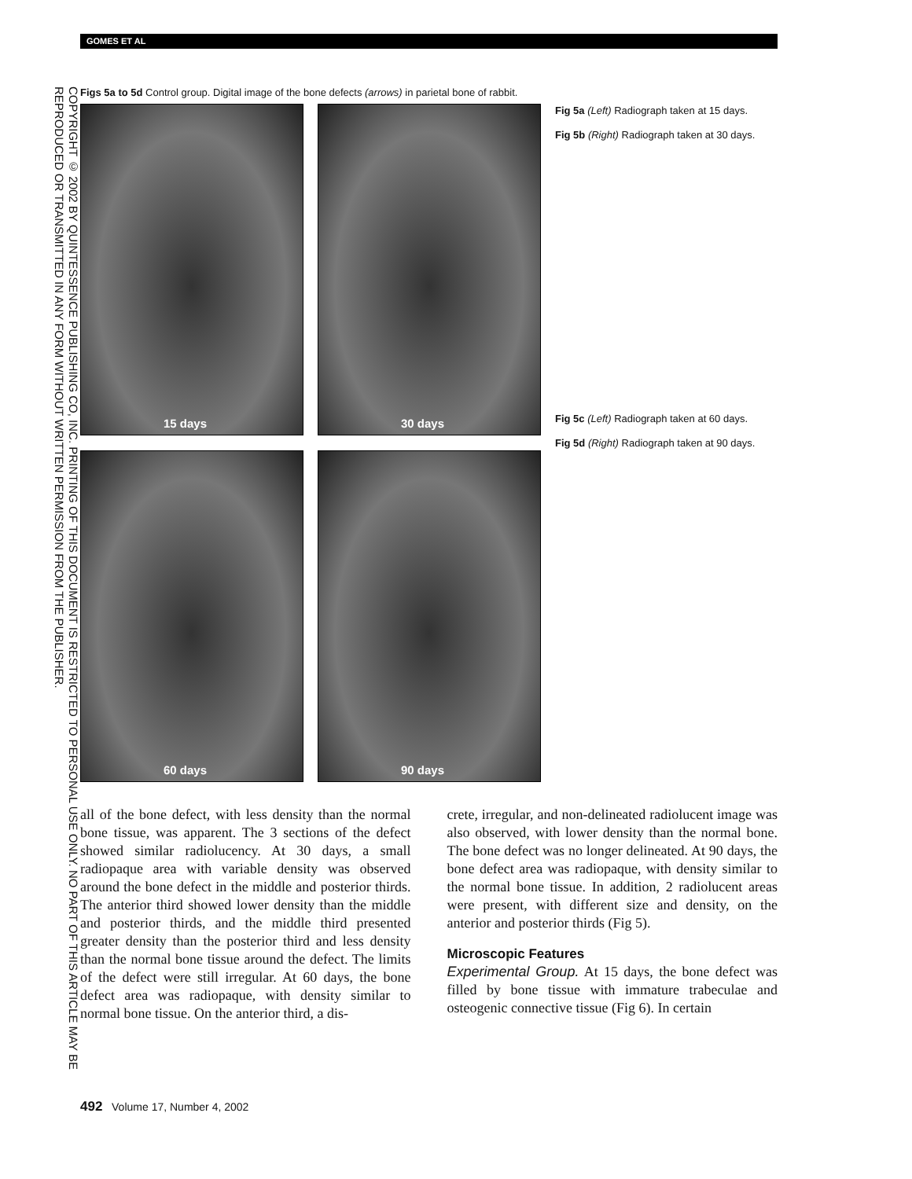COPYRIGHT © 2002 BY QUINTESSENCE PUBLISHING CO, INC. PRINTING OF THIS DOCUMENT IS RESTRICTED TO PERSONAL USE ONLY. NO PART OF THIS ARTICLE MAY BE REPRODUCED OR TRANSMITTED IN ANY FORM WITHOUT WRITTEN PERMISSION FROM THE PUBLISHER.
GOMES ET AL
Figs 5a to 5d Control group. Digital image of the bone defects (arrows) in parietal bone of rabbit.
15 days
30 days
60 days
90 days
Fig 5a (Left) Radiograph taken at 15 days.
Fig 5b (Right) Radiograph taken at 30 days.
Fig 5c (Left) Radiograph taken at 60 days.
Fig 5d (Right) Radiograph taken at 90 days.
all of the bone defect, with less density than the normal bone tissue, was apparent. The 3 sections of the defect showed similar radiolucency. At 30 days, a small radiopaque area with variable density was observed around the bone defect in the middle and posterior thirds. The anterior third showed lower density than the middle and posterior thirds, and the middle third presented greater density than the posterior third and less density than the normal bone tissue around the defect. The limits of the defect were still irregular. At 60 days, the bone defect area was radiopaque, with density similar to normal bone tissue. On the anterior third, a dis-
crete, irregular, and non-delineated radiolucent image was also observed, with lower density than the normal bone. The bone defect was no longer delineated. At 90 days, the bone defect area was radiopaque, with density similar to the normal bone tissue. In addition, 2 radiolucent areas were present, with different size and density, on the anterior and posterior thirds (Fig 5).
Microscopic Features
Experimental Group. At 15 days, the bone defect was filled by bone tissue with immature trabeculae and osteogenic connective tissue (Fig 6). In certain
492 Volume 17, Number 4, 2002